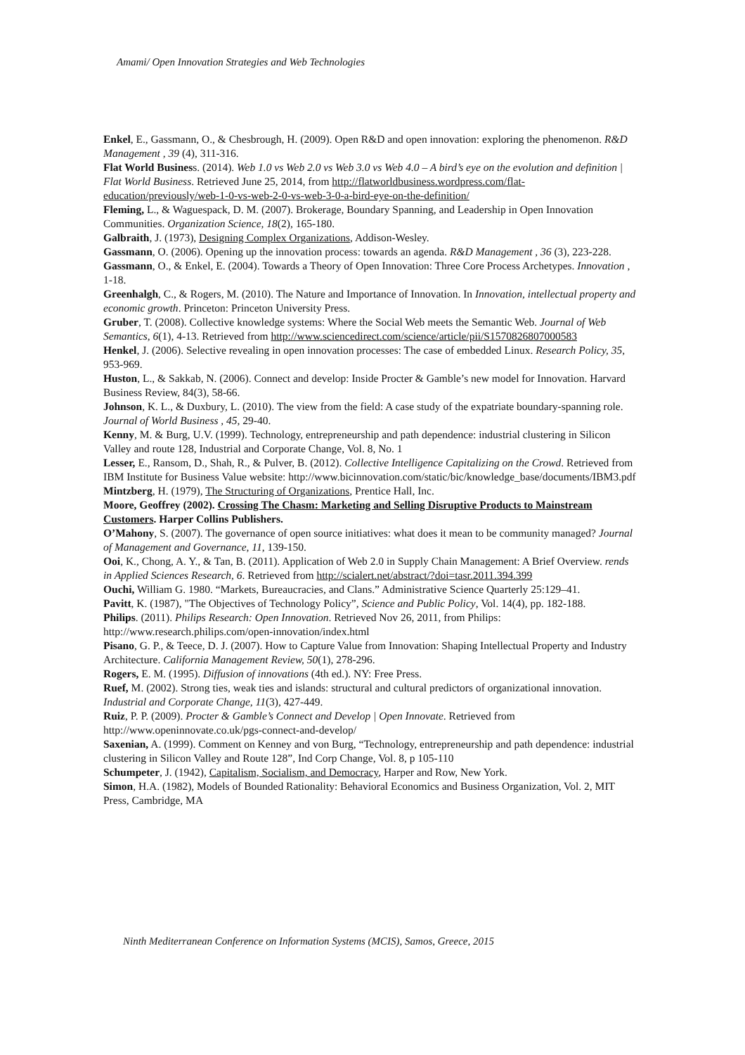Amami/ Open Innovation Strategies and Web Technologies
Enkel, E., Gassmann, O., & Chesbrough, H. (2009). Open R&D and open innovation: exploring the phenomenon. R&D Management , 39 (4), 311-316.
Flat World Business. (2014). Web 1.0 vs Web 2.0 vs Web 3.0 vs Web 4.0 – A bird’s eye on the evolution and definition | Flat World Business. Retrieved June 25, 2014, from http://flatworldbusiness.wordpress.com/flat-education/previously/web-1-0-vs-web-2-0-vs-web-3-0-a-bird-eye-on-the-definition/
Fleming, L., & Waguespack, D. M. (2007). Brokerage, Boundary Spanning, and Leadership in Open Innovation Communities. Organization Science, 18(2), 165-180.
Galbraith, J. (1973), Designing Complex Organizations, Addison-Wesley.
Gassmann, O. (2006). Opening up the innovation process: towards an agenda. R&D Management , 36 (3), 223-228.
Gassmann, O., & Enkel, E. (2004). Towards a Theory of Open Innovation: Three Core Process Archetypes. Innovation , 1-18.
Greenhalgh, C., & Rogers, M. (2010). The Nature and Importance of Innovation. In Innovation, intellectual property and economic growth. Princeton: Princeton University Press.
Gruber, T. (2008). Collective knowledge systems: Where the Social Web meets the Semantic Web. Journal of Web Semantics, 6(1), 4-13. Retrieved from http://www.sciencedirect.com/science/article/pii/S1570826807000583
Henkel, J. (2006). Selective revealing in open innovation processes: The case of embedded Linux. Research Policy, 35, 953-969.
Huston, L., & Sakkab, N. (2006). Connect and develop: Inside Procter & Gamble’s new model for Innovation. Harvard Business Review, 84(3), 58-66.
Johnson, K. L., & Duxbury, L. (2010). The view from the field: A case study of the expatriate boundary-spanning role. Journal of World Business , 45, 29-40.
Kenny, M. & Burg, U.V. (1999). Technology, entrepreneurship and path dependence: industrial clustering in Silicon Valley and route 128, Industrial and Corporate Change, Vol. 8, No. 1
Lesser, E., Ransom, D., Shah, R., & Pulver, B. (2012). Collective Intelligence Capitalizing on the Crowd. Retrieved from IBM Institute for Business Value website: http://www.bicinnovation.com/static/bic/knowledge_base/documents/IBM3.pdf
Mintzberg, H. (1979), The Structuring of Organizations, Prentice Hall, Inc.
Moore, Geoffrey (2002). Crossing The Chasm: Marketing and Selling Disruptive Products to Mainstream Customers. Harper Collins Publishers.
O’Mahony, S. (2007). The governance of open source initiatives: what does it mean to be community managed? Journal of Management and Governance, 11, 139-150.
Ooi, K., Chong, A. Y., & Tan, B. (2011). Application of Web 2.0 in Supply Chain Management: A Brief Overview. rends in Applied Sciences Research, 6. Retrieved from http://scialert.net/abstract/?doi=tasr.2011.394.399
Ouchi, William G. 1980. “Markets, Bureaucracies, and Clans.” Administrative Science Quarterly 25:129–41.
Pavitt, K. (1987), "The Objectives of Technology Policy”, Science and Public Policy, Vol. 14(4), pp. 182-188.
Philips. (2011). Philips Research: Open Innovation. Retrieved Nov 26, 2011, from Philips: http://www.research.philips.com/open-innovation/index.html
Pisano, G. P., & Teece, D. J. (2007). How to Capture Value from Innovation: Shaping Intellectual Property and Industry Architecture. California Management Review, 50(1), 278-296.
Rogers, E. M. (1995). Diffusion of innovations (4th ed.). NY: Free Press.
Ruef, M. (2002). Strong ties, weak ties and islands: structural and cultural predictors of organizational innovation. Industrial and Corporate Change, 11(3), 427-449.
Ruiz, P. P. (2009). Procter & Gamble’s Connect and Develop | Open Innovate. Retrieved from http://www.openinnovate.co.uk/pgs-connect-and-develop/
Saxenian, A. (1999). Comment on Kenney and von Burg, “Technology, entrepreneurship and path dependence: industrial clustering in Silicon Valley and Route 128”, Ind Corp Change, Vol. 8, p 105-110
Schumpeter, J. (1942), Capitalism, Socialism, and Democracy, Harper and Row, New York.
Simon, H.A. (1982), Models of Bounded Rationality: Behavioral Economics and Business Organization, Vol. 2, MIT Press, Cambridge, MA
Ninth Mediterranean Conference on Information Systems (MCIS), Samos, Greece, 2015